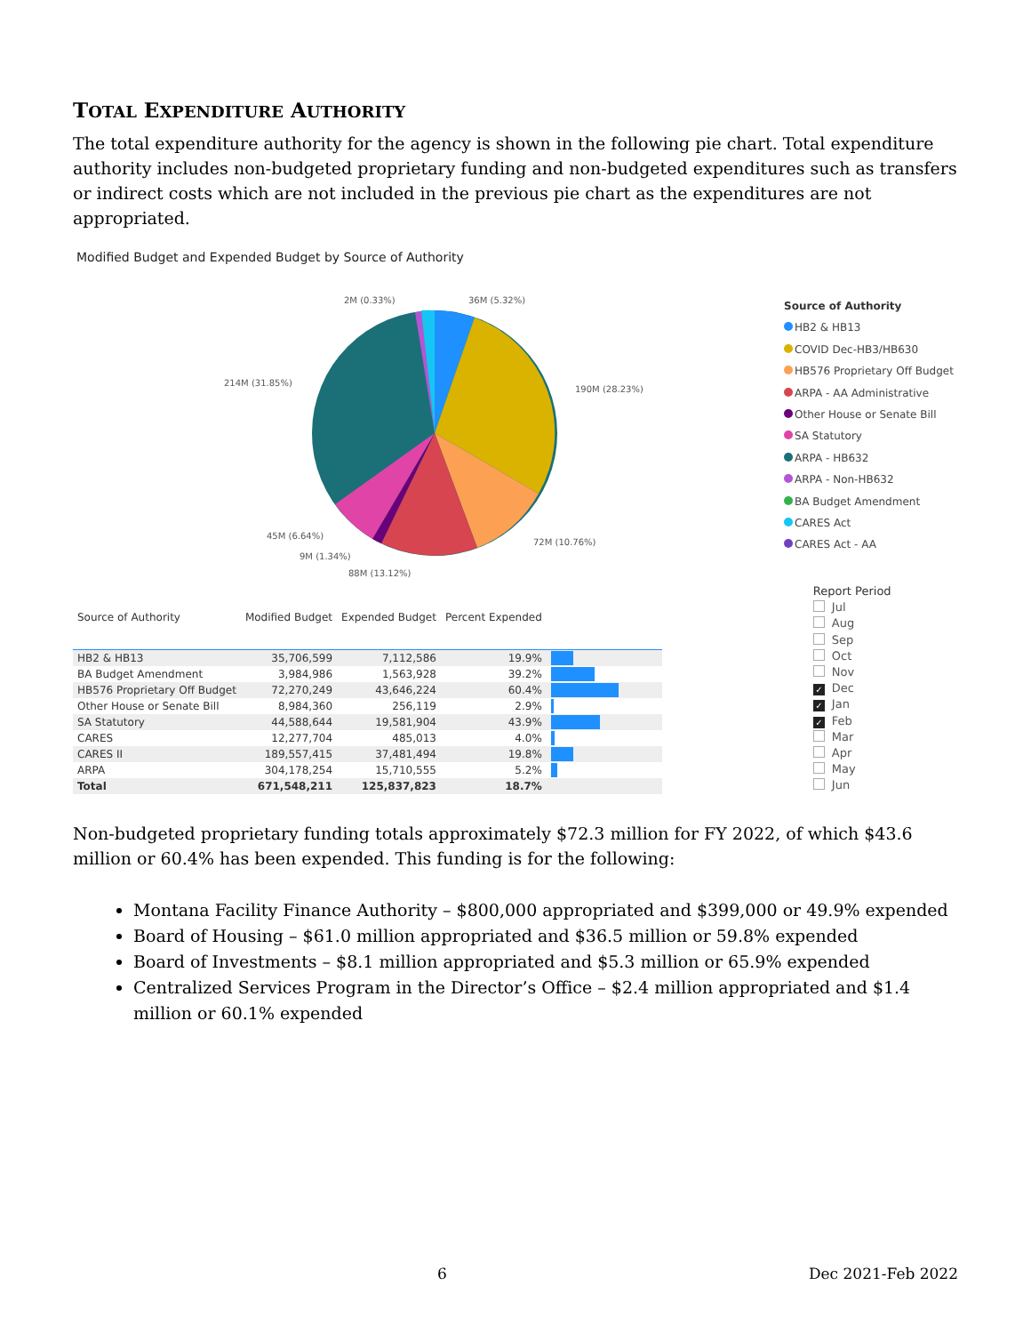TOTAL EXPENDITURE AUTHORITY
The total expenditure authority for the agency is shown in the following pie chart. Total expenditure authority includes non-budgeted proprietary funding and non-budgeted expenditures such as transfers or indirect costs which are not included in the previous pie chart as the expenditures are not appropriated.
Modified Budget and Expended Budget by Source of Authority
2M (0.33%) 36M (5.32%)
214M (31.85%)
190M (28.23%)
45M (6.64%)
72M (10.76%)
9M (1.34%)
88M (13.12%)
Source of Authority
HB2 & HB13
COVID Dec-HB3/HB630
HB576 Proprietary Off Budget
ARPA - AA Administrative
Other House or Senate Bill
SA Statutory
ARPA - HB632
ARPA - Non-HB632
BA Budget Amendment
CARES Act
CARES Act - AA
| Source of Authority | Modified Budget | Expended Budget | Percent Expended | |
| --- | --- | --- | --- | --- |
| HB2 & HB13 | 35,706,599 | 7,112,586 | 19.9% | |
| BA Budget Amendment | 3,984,986 | 1,563,928 | 39.2% | |
| HB576 Proprietary Off Budget | 72,270,249 | 43,646,224 | 60.4% | |
| Other House or Senate Bill | 8,984,360 | 256,119 | 2.9% | |
| SA Statutory | 44,588,644 | 19,581,904 | 43.9% | |
| CARES | 12,277,704 | 485,013 | 4.0% | |
| CARES II | 189,557,415 | 37,481,494 | 19.8% | |
| ARPA | 304,178,254 | 15,710,555 | 5.2% | |
| Total | 671,548,211 | 125,837,823 | 18.7% | |
Report Period
Jul
Aug
Sep
Oct
Nov
✓ Dec
✓ Jan
✓ Feb
Mar
Apr
May
Jun
Non-budgeted proprietary funding totals approximately $72.3 million for FY 2022, of which $43.6 million or 60.4% has been expended. This funding is for the following:
Montana Facility Finance Authority – $800,000 appropriated and $399,000 or 49.9% expended
Board of Housing – $61.0 million appropriated and $36.5 million or 59.8% expended
Board of Investments – $8.1 million appropriated and $5.3 million or 65.9% expended
Centralized Services Program in the Director’s Office – $2.4 million appropriated and $1.4 million or 60.1% expended
6 Dec 2021-Feb 2022